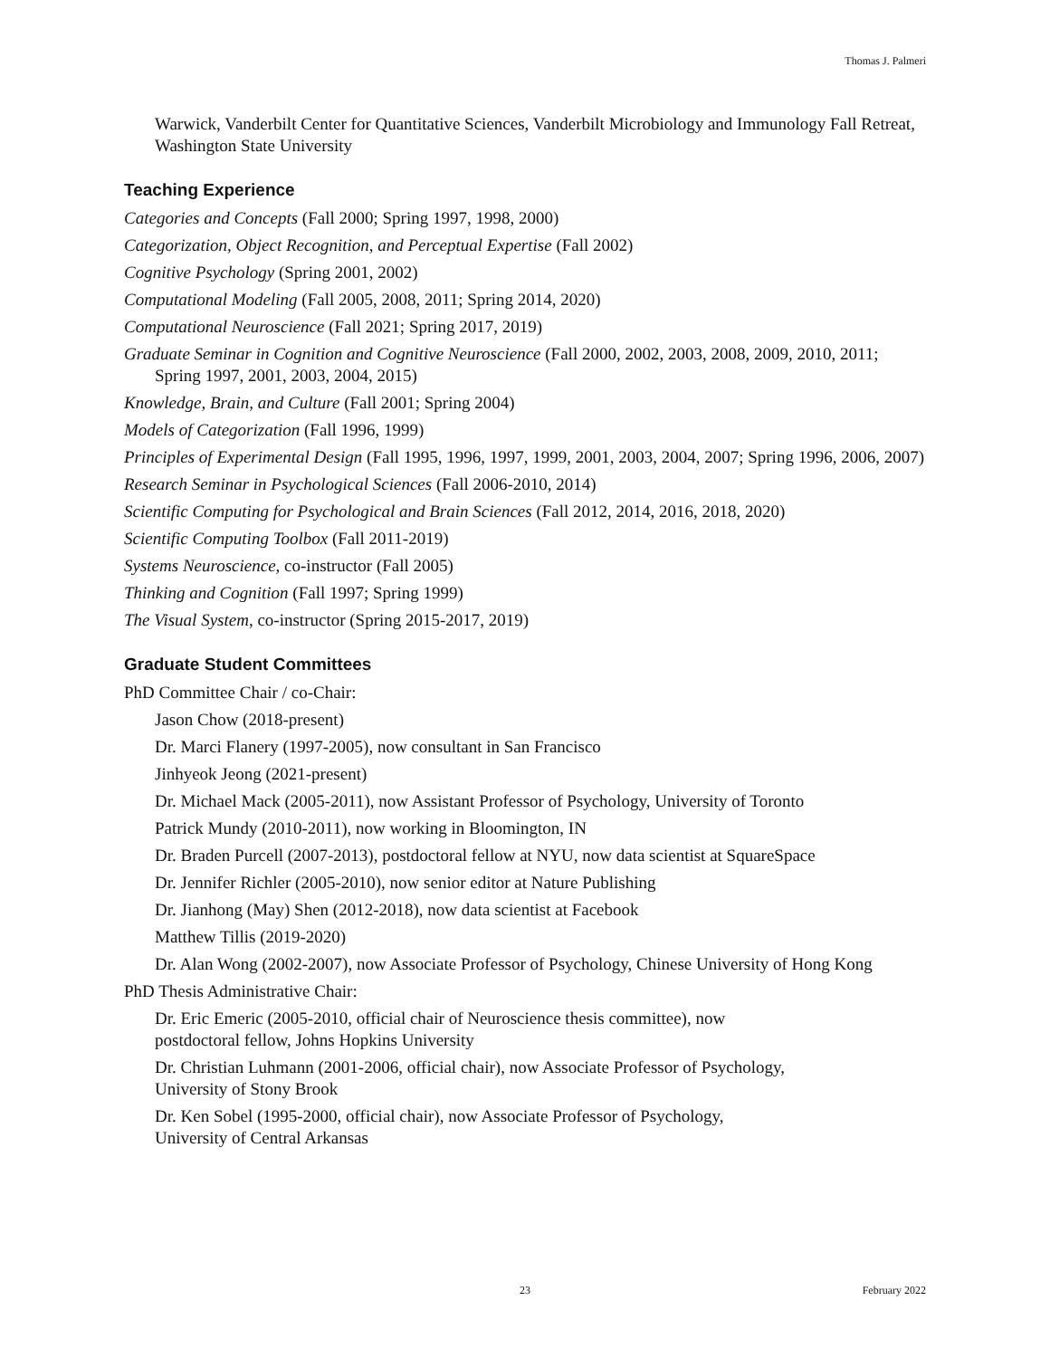Thomas J. Palmeri
Warwick, Vanderbilt Center for Quantitative Sciences, Vanderbilt Microbiology and Immunology Fall Retreat, Washington State University
Teaching Experience
Categories and Concepts (Fall 2000; Spring 1997, 1998, 2000)
Categorization, Object Recognition, and Perceptual Expertise (Fall 2002)
Cognitive Psychology (Spring 2001, 2002)
Computational Modeling (Fall 2005, 2008, 2011; Spring 2014, 2020)
Computational Neuroscience (Fall 2021; Spring 2017, 2019)
Graduate Seminar in Cognition and Cognitive Neuroscience (Fall 2000, 2002, 2003, 2008, 2009, 2010, 2011; Spring 1997, 2001, 2003, 2004, 2015)
Knowledge, Brain, and Culture (Fall 2001; Spring 2004)
Models of Categorization (Fall 1996, 1999)
Principles of Experimental Design (Fall 1995, 1996, 1997, 1999, 2001, 2003, 2004, 2007; Spring 1996, 2006, 2007)
Research Seminar in Psychological Sciences (Fall 2006-2010, 2014)
Scientific Computing for Psychological and Brain Sciences (Fall 2012, 2014, 2016, 2018, 2020)
Scientific Computing Toolbox (Fall 2011-2019)
Systems Neuroscience, co-instructor (Fall 2005)
Thinking and Cognition (Fall 1997; Spring 1999)
The Visual System, co-instructor (Spring 2015-2017, 2019)
Graduate Student Committees
PhD Committee Chair / co-Chair:
Jason Chow (2018-present)
Dr. Marci Flanery (1997-2005), now consultant in San Francisco
Jinhyeok Jeong (2021-present)
Dr. Michael Mack (2005-2011), now Assistant Professor of Psychology, University of Toronto
Patrick Mundy (2010-2011), now working in Bloomington, IN
Dr. Braden Purcell (2007-2013), postdoctoral fellow at NYU, now data scientist at SquareSpace
Dr. Jennifer Richler (2005-2010), now senior editor at Nature Publishing
Dr. Jianhong (May) Shen (2012-2018), now data scientist at Facebook
Matthew Tillis (2019-2020)
Dr. Alan Wong (2002-2007), now Associate Professor of Psychology, Chinese University of Hong Kong
PhD Thesis Administrative Chair:
Dr. Eric Emeric (2005-2010, official chair of Neuroscience thesis committee), now
postdoctoral fellow, Johns Hopkins University
Dr. Christian Luhmann (2001-2006, official chair), now Associate Professor of Psychology,
University of Stony Brook
Dr. Ken Sobel (1995-2000, official chair), now Associate Professor of Psychology,
University of Central Arkansas
February 2022 23 February 2022